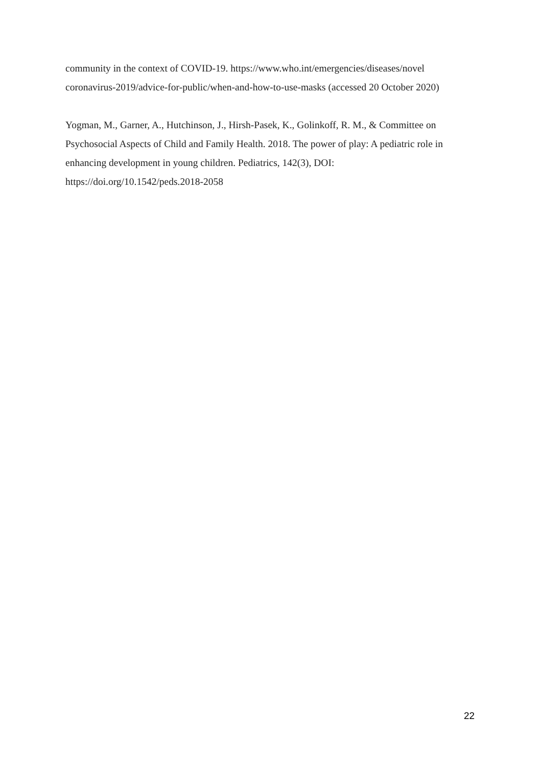community in the context of COVID-19. https://www.who.int/emergencies/diseases/novel coronavirus-2019/advice-for-public/when-and-how-to-use-masks (accessed 20 October 2020)
Yogman, M., Garner, A., Hutchinson, J., Hirsh-Pasek, K., Golinkoff, R. M., & Committee on Psychosocial Aspects of Child and Family Health. 2018. The power of play: A pediatric role in enhancing development in young children. Pediatrics, 142(3), DOI: https://doi.org/10.1542/peds.2018-2058
22